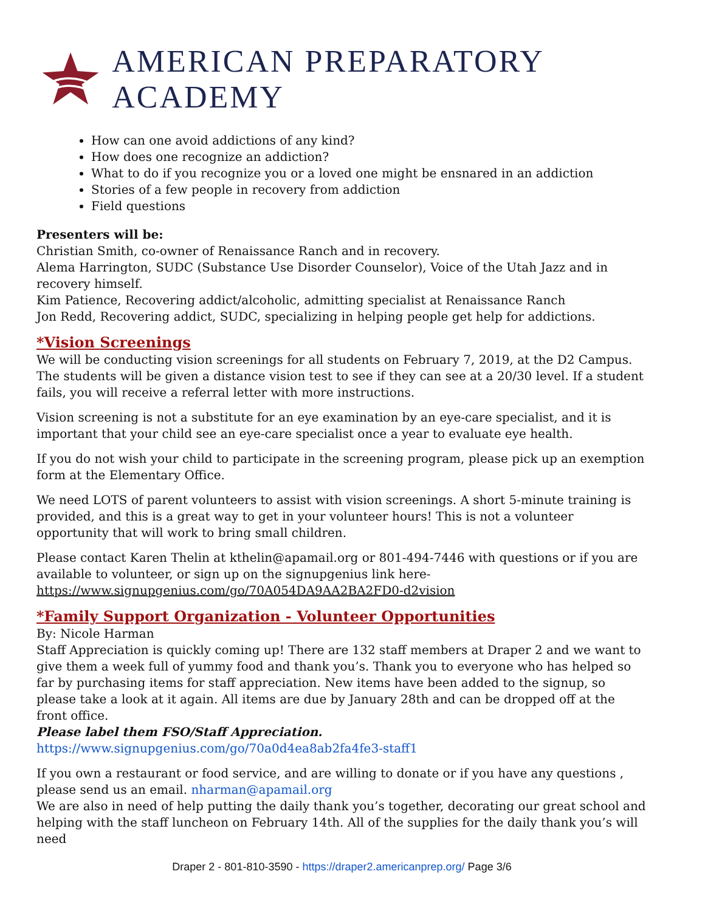AMERICAN PREPARATORY ACADEMY
How can one avoid addictions of any kind?
How does one recognize an addiction?
What to do if you recognize you or a loved one might be ensnared in an addiction
Stories of a few people in recovery from addiction
Field questions
Presenters will be:
Christian Smith, co-owner of Renaissance Ranch and in recovery.
Alema Harrington, SUDC (Substance Use Disorder Counselor), Voice of the Utah Jazz and in recovery himself.
Kim Patience, Recovering addict/alcoholic, admitting specialist at Renaissance Ranch
Jon Redd, Recovering addict, SUDC, specializing in helping people get help for addictions.
*Vision Screenings
We will be conducting vision screenings for all students on February 7, 2019, at the D2 Campus. The students will be given a distance vision test to see if they can see at a 20/30 level. If a student fails, you will receive a referral letter with more instructions.
Vision screening is not a substitute for an eye examination by an eye-care specialist, and it is important that your child see an eye-care specialist once a year to evaluate eye health.
If you do not wish your child to participate in the screening program, please pick up an exemption form at the Elementary Office.
We need LOTS of parent volunteers to assist with vision screenings. A short 5-minute training is provided, and this is a great way to get in your volunteer hours! This is not a volunteer opportunity that will work to bring small children.
Please contact Karen Thelin at kthelin@apamail.org or 801-494-7446 with questions or if you are available to volunteer, or sign up on the signupgenius link here-
https://www.signupgenius.com/go/70A054DA9AA2BA2FD0-d2vision
*Family Support Organization - Volunteer Opportunities
By: Nicole Harman
Staff Appreciation is quickly coming up! There are 132 staff members at Draper 2 and we want to give them a week full of yummy food and thank you’s. Thank you to everyone who has helped so far by purchasing items for staff appreciation. New items have been added to the signup, so please take a look at it again. All items are due by January 28th and can be dropped off at the front office.
Please label them FSO/Staff Appreciation.
https://www.signupgenius.com/go/70a0d4ea8ab2fa4fe3-staff1
If you own a restaurant or food service, and are willing to donate or if you have any questions , please send us an email. nharman@apamail.org
We are also in need of help putting the daily thank you’s together, decorating our great school and helping with the staff luncheon on February 14th. All of the supplies for the daily thank you’s will need
Draper 2 - 801-810-3590 - https://draper2.americanprep.org/ Page 3/6